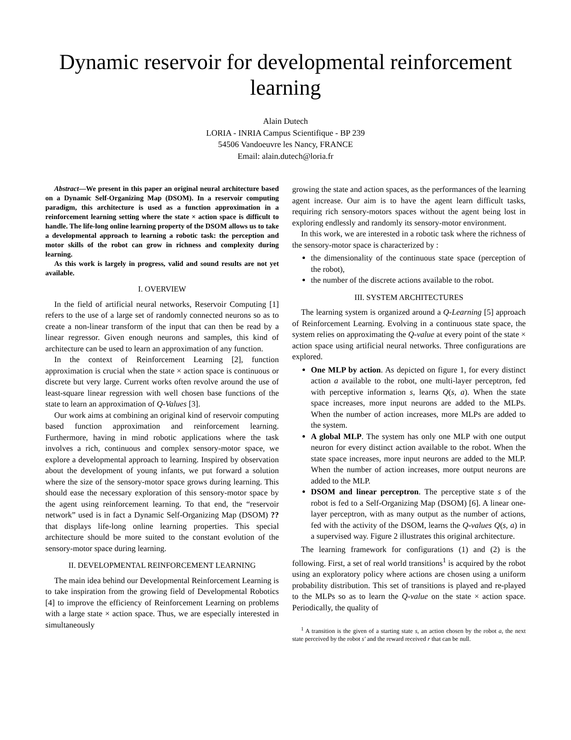Dynamic reservoir for developmental reinforcement learning
Alain Dutech
LORIA - INRIA Campus Scientifique - BP 239
54506 Vandoeuvre les Nancy, FRANCE
Email: alain.dutech@loria.fr
Abstract—We present in this paper an original neural architecture based on a Dynamic Self-Organizing Map (DSOM). In a reservoir computing paradigm, this architecture is used as a function approximation in a reinforcement learning setting where the state × action space is difficult to handle. The life-long online learning property of the DSOM allows us to take a developmental approach to learning a robotic task: the perception and motor skills of the robot can grow in richness and complexity during learning.
As this work is largely in progress, valid and sound results are not yet available.
I. OVERVIEW
In the field of artificial neural networks, Reservoir Computing [1] refers to the use of a large set of randomly connected neurons so as to create a non-linear transform of the input that can then be read by a linear regressor. Given enough neurons and samples, this kind of architecture can be used to learn an approximation of any function.
In the context of Reinforcement Learning [2], function approximation is crucial when the state × action space is continuous or discrete but very large. Current works often revolve around the use of least-square linear regression with well chosen base functions of the state to learn an approximation of Q-Values [3].
Our work aims at combining an original kind of reservoir computing based function approximation and reinforcement learning. Furthermore, having in mind robotic applications where the task involves a rich, continuous and complex sensory-motor space, we explore a developmental approach to learning. Inspired by observation about the development of young infants, we put forward a solution where the size of the sensory-motor space grows during learning. This should ease the necessary exploration of this sensory-motor space by the agent using reinforcement learning. To that end, the “reservoir network” used is in fact a Dynamic Self-Organizing Map (DSOM) ?? that displays life-long online learning properties. This special architecture should be more suited to the constant evolution of the sensory-motor space during learning.
II. DEVELOPMENTAL REINFORCEMENT LEARNING
The main idea behind our Developmental Reinforcement Learning is to take inspiration from the growing field of Developmental Robotics [4] to improve the efficiency of Reinforcement Learning on problems with a large state × action space. Thus, we are especially interested in simultaneously
growing the state and action spaces, as the performances of the learning agent increase. Our aim is to have the agent learn difficult tasks, requiring rich sensory-motors spaces without the agent being lost in exploring endlessly and randomly its sensory-motor environment.
In this work, we are interested in a robotic task where the richness of the sensory-motor space is characterized by :
the dimensionality of the continuous state space (perception of the robot),
the number of the discrete actions available to the robot.
III. SYSTEM ARCHITECTURES
The learning system is organized around a Q-Learning [5] approach of Reinforcement Learning. Evolving in a continuous state space, the system relies on approximating the Q-value at every point of the state × action space using artificial neural networks. Three configurations are explored.
One MLP by action. As depicted on figure 1, for every distinct action a available to the robot, one multi-layer perceptron, fed with perceptive information s, learns Q(s, a). When the state space increases, more input neurons are added to the MLPs. When the number of action increases, more MLPs are added to the system.
A global MLP. The system has only one MLP with one output neuron for every distinct action available to the robot. When the state space increases, more input neurons are added to the MLP. When the number of action increases, more output neurons are added to the MLP.
DSOM and linear perceptron. The perceptive state s of the robot is fed to a Self-Organizing Map (DSOM) [6]. A linear one-layer perceptron, with as many output as the number of actions, fed with the activity of the DSOM, learns the Q-values Q(s, a) in a supervised way. Figure 2 illustrates this original architecture.
The learning framework for configurations (1) and (2) is the following. First, a set of real world transitions<sup>1</sup> is acquired by the robot using an exploratory policy where actions are chosen using a uniform probability distribution. This set of transitions is played and re-played to the MLPs so as to learn the Q-value on the state × action space. Periodically, the quality of
<sup>1</sup> A transition is the given of a starting state s, an action chosen by the robot a, the next state perceived by the robot s′ and the reward received r that can be null.